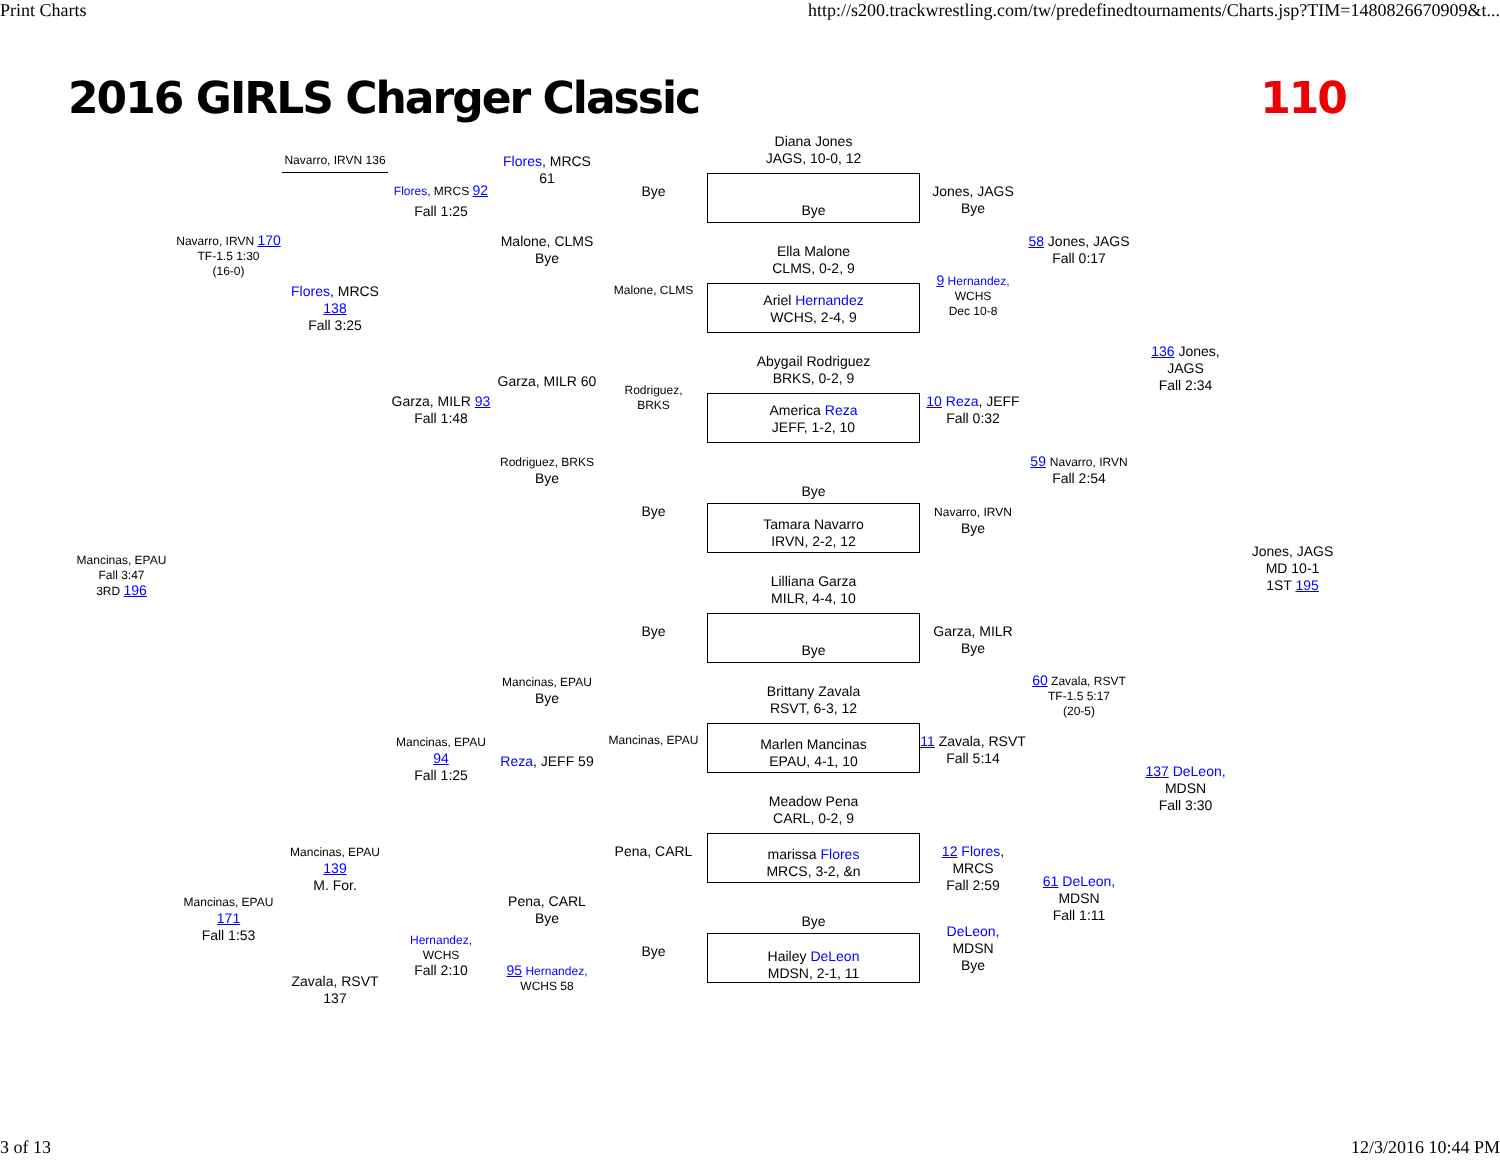Print Charts http://s200.trackwrestling.com/tw/predefinedtournaments/Charts.jsp?TIM=1480826670909&t...
2016 GIRLS Charger Classic 110
Diana Jones
JAGS, 10-0, 12
Navarro, IRVN 136
Flores, MRCS 61
Flores, MRCS 92
Bye
Jones, JAGS
Bye
Fall 1:25
Bye
Navarro, IRVN 170
TF-1.5 1:30
(16-0)
Malone, CLMS
Bye
58 Jones, JAGS
Fall 0:17
Ella Malone
CLMS, 0-2, 9
9 Hernandez,
WCHS
Dec 10-8
Flores, MRCS 138
Fall 3:25
Malone, CLMS
Ariel Hernandez
WCHS, 2-4, 9
136 Jones, JAGS
Fall 2:34
Abygail Rodriguez
BRKS, 0-2, 9
Garza, MILR 60
Rodriguez,
BRKS
Garza, MILR 93
Fall 1:48
10 Reza, JEFF
Fall 0:32
America Reza
JEFF, 1-2, 10
Rodriguez, BRKS
Bye
59 Navarro, IRVN
Fall 2:54
Bye
Bye
Navarro, IRVN
Bye
Tamara Navarro
IRVN, 2-2, 12
Jones, JAGS
MD 10-1
1ST 195
Mancinas, EPAU
Fall 3:47
3RD 196
Lilliana Garza
MILR, 4-4, 10
Bye
Garza, MILR
Bye
Bye
Mancinas, EPAU
Bye
60 Zavala, RSVT
TF-1.5 5:17
(20-5)
Brittany Zavala
RSVT, 6-3, 12
Mancinas, EPAU 94
Fall 1:25
Mancinas, EPAU
11 Zavala, RSVT
Fall 5:14
Marlen Mancinas
EPAU, 4-1, 10
Reza, JEFF 59
137 DeLeon,
MDSN
Fall 3:30
Meadow Pena
CARL, 0-2, 9
Mancinas, EPAU 139
M. For.
Pena, CARL
12 Flores, MRCS
Fall 2:59
marissa Flores
MRCS, 3-2, &n
61 DeLeon,
MDSN
Fall 1:11
Mancinas, EPAU 171
Fall 1:53
Pena, CARL
Bye
Bye
DeLeon,
MDSN
Bye
Hernandez,
WCHS
Fall 2:10
Bye
Hailey DeLeon
MDSN, 2-1, 11
95 Hernandez,
WCHS 58
Zavala, RSVT 137
3 of 13 12/3/2016 10:44 PM